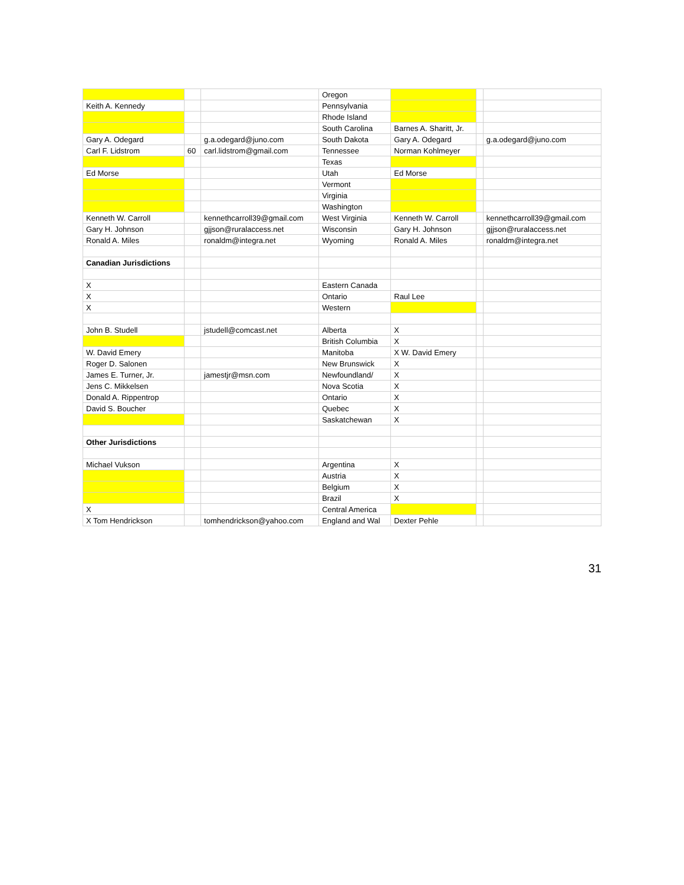| | | | Oregon | | | |
| Keith A. Kennedy | | | Pennsylvania | | | |
| | | | Rhode Island | | | |
| | | | South Carolina | Barnes A. Sharitt, Jr. | | |
| Gary A. Odegard | | g.a.odegard@juno.com | South Dakota | Gary A. Odegard | | g.a.odegard@juno.com |
| Carl F. Lidstrom | 60 | carl.lidstrom@gmail.com | Tennessee | Norman Kohlmeyer | | |
| | | | Texas | | | |
| Ed Morse | | | Utah | Ed Morse | | |
| | | | Vermont | | | |
| | | | Virginia | | | |
| | | | Washington | | | |
| Kenneth W. Carroll | | kennethcarroll39@gmail.com | West Virginia | Kenneth W. Carroll | | kennethcarroll39@gmail.com |
| Gary H. Johnson | | gjjson@ruralaccess.net | Wisconsin | Gary H. Johnson | | gjjson@ruralaccess.net |
| Ronald A. Miles | | ronaldm@integra.net | Wyoming | Ronald A. Miles | | ronaldm@integra.net |
| Canadian Jurisdictions | | | | | | |
| X | | | Eastern Canada | | | |
| X | | | Ontario | Raul Lee | | |
| X | | | Western | | | |
| John B. Studell | | jstudell@comcast.net | Alberta | X | | |
| | | | British Columbia | X | | |
| W. David Emery | | | Manitoba | X W. David Emery | | |
| Roger D. Salonen | | | New Brunswick | X | | |
| James E. Turner, Jr. | | jamestjr@msn.com | Newfoundland/ | X | | |
| Jens C. Mikkelsen | | | Nova Scotia | X | | |
| Donald A. Rippentrop | | | Ontario | X | | |
| David S. Boucher | | | Quebec | X | | |
| | | | Saskatchewan | X | | |
| Other Jurisdictions | | | | | | |
| Michael Vukson | | | Argentina | X | | |
| | | | Austria | X | | |
| | | | Belgium | X | | |
| | | | Brazil | X | | |
| X | | | Central America | | | |
| X Tom Hendrickson | | tomhendrickson@yahoo.com | England and Wal | Dexter Pehle | | |
31